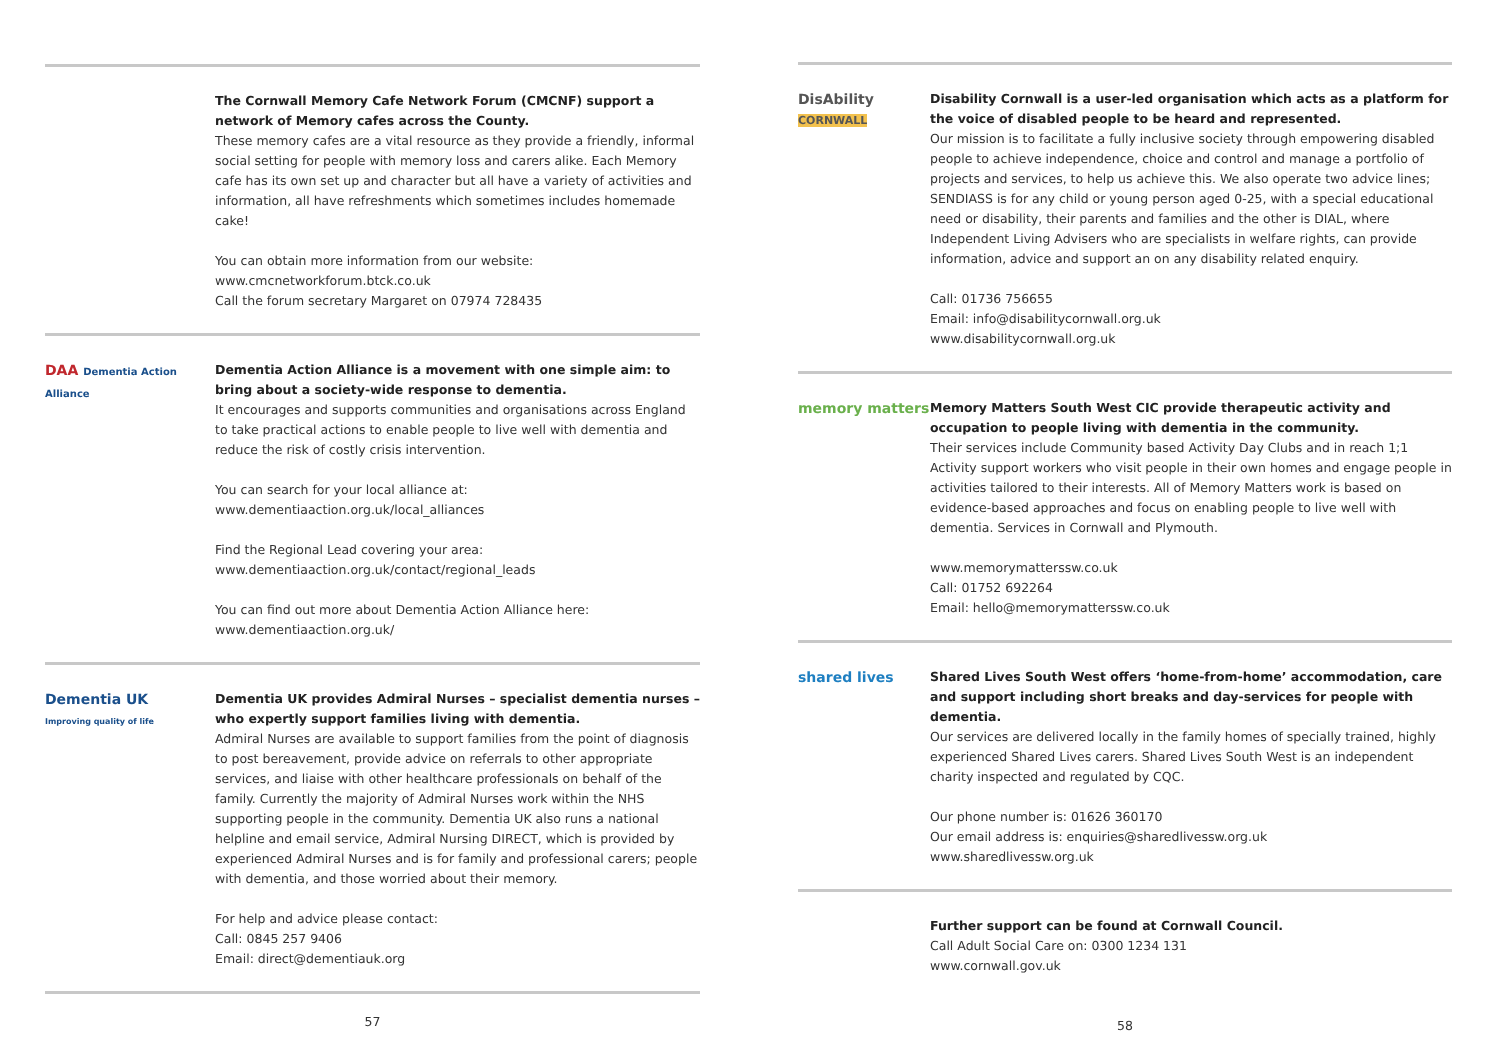The Cornwall Memory Cafe Network Forum (CMCNF) support a network of Memory cafes across the County.
These memory cafes are a vital resource as they provide a friendly, informal social setting for people with memory loss and carers alike. Each Memory cafe has its own set up and character but all have a variety of activities and information, all have refreshments which sometimes includes homemade cake!
You can obtain more information from our website:
www.cmcnetworkforum.btck.co.uk
Call the forum secretary Margaret on 07974 728435
DAA Dementia Action Alliance
Dementia Action Alliance is a movement with one simple aim: to bring about a society-wide response to dementia.
It encourages and supports communities and organisations across England to take practical actions to enable people to live well with dementia and reduce the risk of costly crisis intervention.
You can search for your local alliance at:
www.dementiaaction.org.uk/local_alliances
Find the Regional Lead covering your area:
www.dementiaaction.org.uk/contact/regional_leads
You can find out more about Dementia Action Alliance here:
www.dementiaaction.org.uk/
Dementia UK
Improving quality of life
Dementia UK provides Admiral Nurses – specialist dementia nurses – who expertly support families living with dementia.
Admiral Nurses are available to support families from the point of diagnosis to post bereavement, provide advice on referrals to other appropriate services, and liaise with other healthcare professionals on behalf of the family. Currently the majority of Admiral Nurses work within the NHS supporting people in the community. Dementia UK also runs a national helpline and email service, Admiral Nursing DIRECT, which is provided by experienced Admiral Nurses and is for family and professional carers; people with dementia, and those worried about their memory.
For help and advice please contact:
Call: 0845 257 9406
Email: direct@dementiauk.org
57
DisAbility
CORNWALL
Disability Cornwall is a user-led organisation which acts as a platform for the voice of disabled people to be heard and represented.
Our mission is to facilitate a fully inclusive society through empowering disabled people to achieve independence, choice and control and manage a portfolio of projects and services, to help us achieve this. We also operate two advice lines; SENDIASS is for any child or young person aged 0-25, with a special educational need or disability, their parents and families and the other is DIAL, where Independent Living Advisers who are specialists in welfare rights, can provide information, advice and support an on any disability related enquiry.
Call: 01736 756655
Email: info@disabilitycornwall.org.uk
www.disabilitycornwall.org.uk
memory matters Memory Matters South West CIC provide therapeutic activity and occupation to people living with dementia in the community.
Their services include Community based Activity Day Clubs and in reach 1;1 Activity support workers who visit people in their own homes and engage people in activities tailored to their interests. All of Memory Matters work is based on evidence-based approaches and focus on enabling people to live well with dementia. Services in Cornwall and Plymouth.
www.memorymatterssw.co.uk
Call: 01752 692264
Email: hello@memorymatterssw.co.uk
shared lives Shared Lives South West offers ‘home-from-home’ accommodation, care and support including short breaks and day-services for people with dementia.
Our services are delivered locally in the family homes of specially trained, highly experienced Shared Lives carers. Shared Lives South West is an independent charity inspected and regulated by CQC.
Our phone number is: 01626 360170
Our email address is: enquiries@sharedlivessw.org.uk
www.sharedlivessw.org.uk
Further support can be found at Cornwall Council.
Call Adult Social Care on: 0300 1234 131
www.cornwall.gov.uk
58